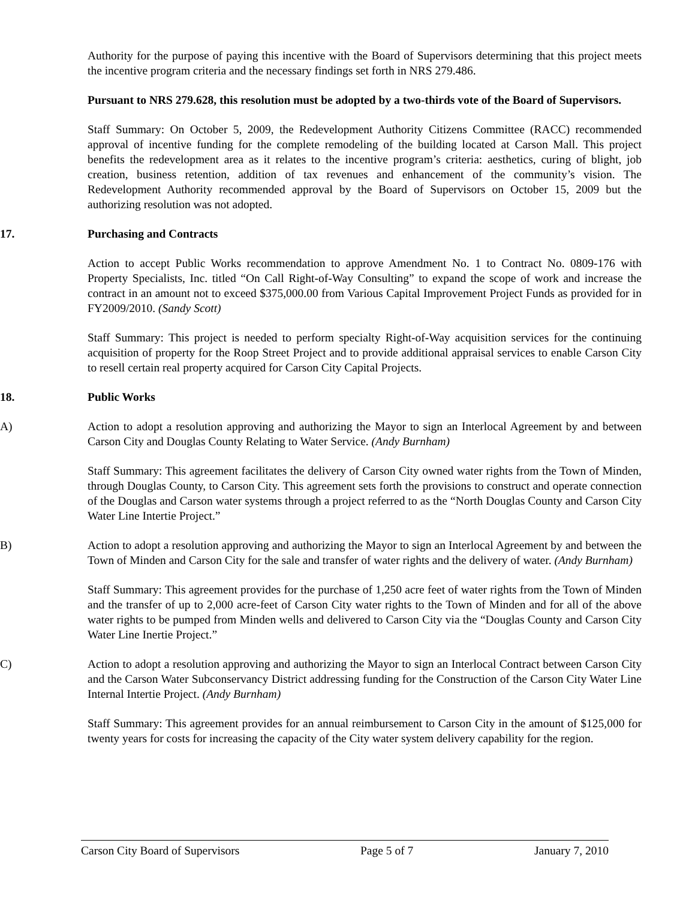Authority for the purpose of paying this incentive with the Board of Supervisors determining that this project meets the incentive program criteria and the necessary findings set forth in NRS 279.486.
Pursuant to NRS 279.628, this resolution must be adopted by a two-thirds vote of the Board of Supervisors.
Staff Summary: On October 5, 2009, the Redevelopment Authority Citizens Committee (RACC) recommended approval of incentive funding for the complete remodeling of the building located at Carson Mall. This project benefits the redevelopment area as it relates to the incentive program’s criteria: aesthetics, curing of blight, job creation, business retention, addition of tax revenues and enhancement of the community’s vision. The Redevelopment Authority recommended approval by the Board of Supervisors on October 15, 2009 but the authorizing resolution was not adopted.
17. Purchasing and Contracts
Action to accept Public Works recommendation to approve Amendment No. 1 to Contract No. 0809-176 with Property Specialists, Inc. titled “On Call Right-of-Way Consulting” to expand the scope of work and increase the contract in an amount not to exceed $375,000.00 from Various Capital Improvement Project Funds as provided for in FY2009/2010. (Sandy Scott)
Staff Summary: This project is needed to perform specialty Right-of-Way acquisition services for the continuing acquisition of property for the Roop Street Project and to provide additional appraisal services to enable Carson City to resell certain real property acquired for Carson City Capital Projects.
18. Public Works
A) Action to adopt a resolution approving and authorizing the Mayor to sign an Interlocal Agreement by and between Carson City and Douglas County Relating to Water Service. (Andy Burnham)
Staff Summary: This agreement facilitates the delivery of Carson City owned water rights from the Town of Minden, through Douglas County, to Carson City. This agreement sets forth the provisions to construct and operate connection of the Douglas and Carson water systems through a project referred to as the “North Douglas County and Carson City Water Line Intertie Project.”
B) Action to adopt a resolution approving and authorizing the Mayor to sign an Interlocal Agreement by and between the Town of Minden and Carson City for the sale and transfer of water rights and the delivery of water. (Andy Burnham)
Staff Summary: This agreement provides for the purchase of 1,250 acre feet of water rights from the Town of Minden and the transfer of up to 2,000 acre-feet of Carson City water rights to the Town of Minden and for all of the above water rights to be pumped from Minden wells and delivered to Carson City via the “Douglas County and Carson City Water Line Inertie Project.”
C) Action to adopt a resolution approving and authorizing the Mayor to sign an Interlocal Contract between Carson City and the Carson Water Subconservancy District addressing funding for the Construction of the Carson City Water Line Internal Intertie Project. (Andy Burnham)
Staff Summary: This agreement provides for an annual reimbursement to Carson City in the amount of $125,000 for twenty years for costs for increasing the capacity of the City water system delivery capability for the region.
Carson City Board of Supervisors Page 5 of 7 January 7, 2010